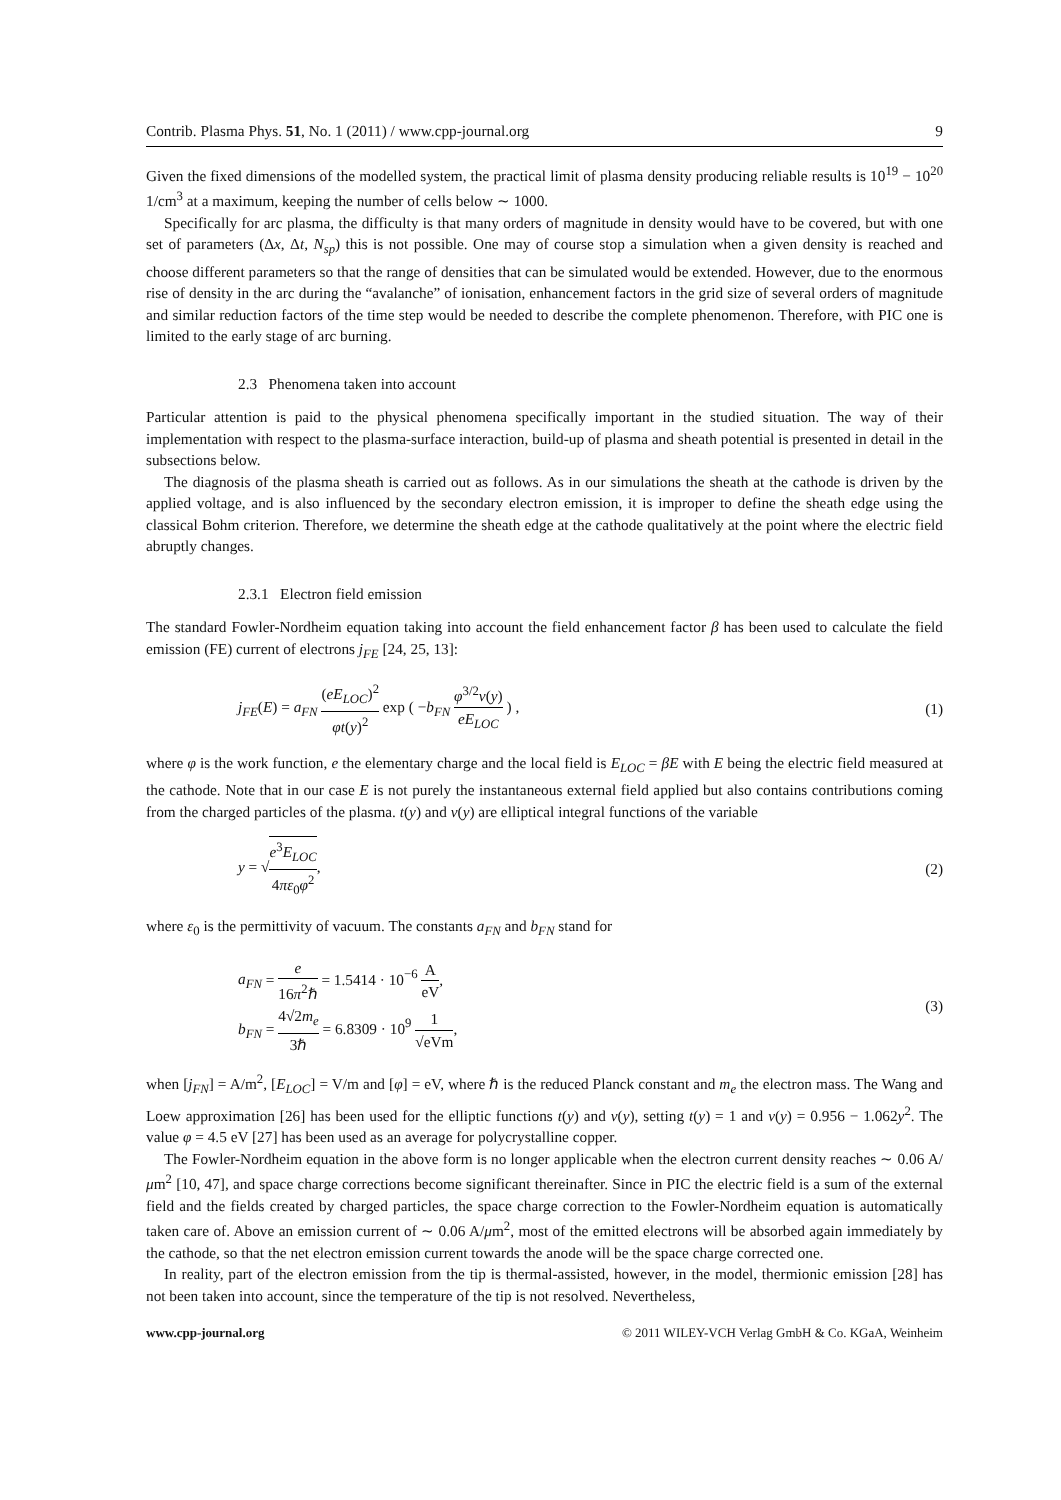Contrib. Plasma Phys. 51, No. 1 (2011) / www.cpp-journal.org 9
Given the fixed dimensions of the modelled system, the practical limit of plasma density producing reliable results is 10<sup>19</sup> − 10<sup>20</sup> 1/cm<sup>3</sup> at a maximum, keeping the number of cells below ∼ 1000.
Specifically for arc plasma, the difficulty is that many orders of magnitude in density would have to be covered, but with one set of parameters (Δx, Δt, N<sub>sp</sub>) this is not possible. One may of course stop a simulation when a given density is reached and choose different parameters so that the range of densities that can be simulated would be extended. However, due to the enormous rise of density in the arc during the “avalanche” of ionisation, enhancement factors in the grid size of several orders of magnitude and similar reduction factors of the time step would be needed to describe the complete phenomenon. Therefore, with PIC one is limited to the early stage of arc burning.
2.3 Phenomena taken into account
Particular attention is paid to the physical phenomena specifically important in the studied situation. The way of their implementation with respect to the plasma-surface interaction, build-up of plasma and sheath potential is presented in detail in the subsections below.
The diagnosis of the plasma sheath is carried out as follows. As in our simulations the sheath at the cathode is driven by the applied voltage, and is also influenced by the secondary electron emission, it is improper to define the sheath edge using the classical Bohm criterion. Therefore, we determine the sheath edge at the cathode qualitatively at the point where the electric field abruptly changes.
2.3.1 Electron field emission
The standard Fowler-Nordheim equation taking into account the field enhancement factor β has been used to calculate the field emission (FE) current of electrons j<sub>FE</sub> [24, 25, 13]:
j<sub>FE</sub>(E) = a<sub>FN</sub> (eE<sub>LOC</sub>)<sup>2</sup> φt(y)<sup>2</sup> exp ( −b<sub>FN</sub> φ<sup>3/2</sup>v(y) eE<sub>LOC</sub> ) , (1)
where φ is the work function, e the elementary charge and the local field is E<sub>LOC</sub> = βE with E being the electric field measured at the cathode. Note that in our case E is not purely the instantaneous external field applied but also contains contributions coming from the charged particles of the plasma. t(y) and v(y) are elliptical integral functions of the variable
y = √e<sup>3</sup>E<sub>LOC</sub> 4πε<sub>0</sub>φ<sup>2</sup>, (2)
where ε<sub>0</sub> is the permittivity of vacuum. The constants a<sub>FN</sub> and b<sub>FN</sub> stand for
a<sub>FN</sub> = e 16π<sup>2</sup>ℏ = 1.5414 · 10<sup>−6</sup> A eV,
b<sub>FN</sub> = 4√2m<sub>e</sub> 3ℏ = 6.8309 · 10<sup>9</sup> 1 √eVm, (3)
when [j<sub>FN</sub>] = A/m<sup>2</sup>, [E<sub>LOC</sub>] = V/m and [φ] = eV, where ℏ is the reduced Planck constant and m<sub>e</sub> the electron mass. The Wang and Loew approximation [26] has been used for the elliptic functions t(y) and v(y), setting t(y) = 1 and v(y) = 0.956 − 1.062y<sup>2</sup>. The value φ = 4.5 eV [27] has been used as an average for polycrystalline copper.
The Fowler-Nordheim equation in the above form is no longer applicable when the electron current density reaches ∼ 0.06 A/μm<sup>2</sup> [10, 47], and space charge corrections become significant thereinafter. Since in PIC the electric field is a sum of the external field and the fields created by charged particles, the space charge correction to the Fowler-Nordheim equation is automatically taken care of. Above an emission current of ∼ 0.06 A/μm<sup>2</sup>, most of the emitted electrons will be absorbed again immediately by the cathode, so that the net electron emission current towards the anode will be the space charge corrected one.
In reality, part of the electron emission from the tip is thermal-assisted, however, in the model, thermionic emission [28] has not been taken into account, since the temperature of the tip is not resolved. Nevertheless,
www.cpp-journal.org © 2011 WILEY-VCH Verlag GmbH & Co. KGaA, Weinheim